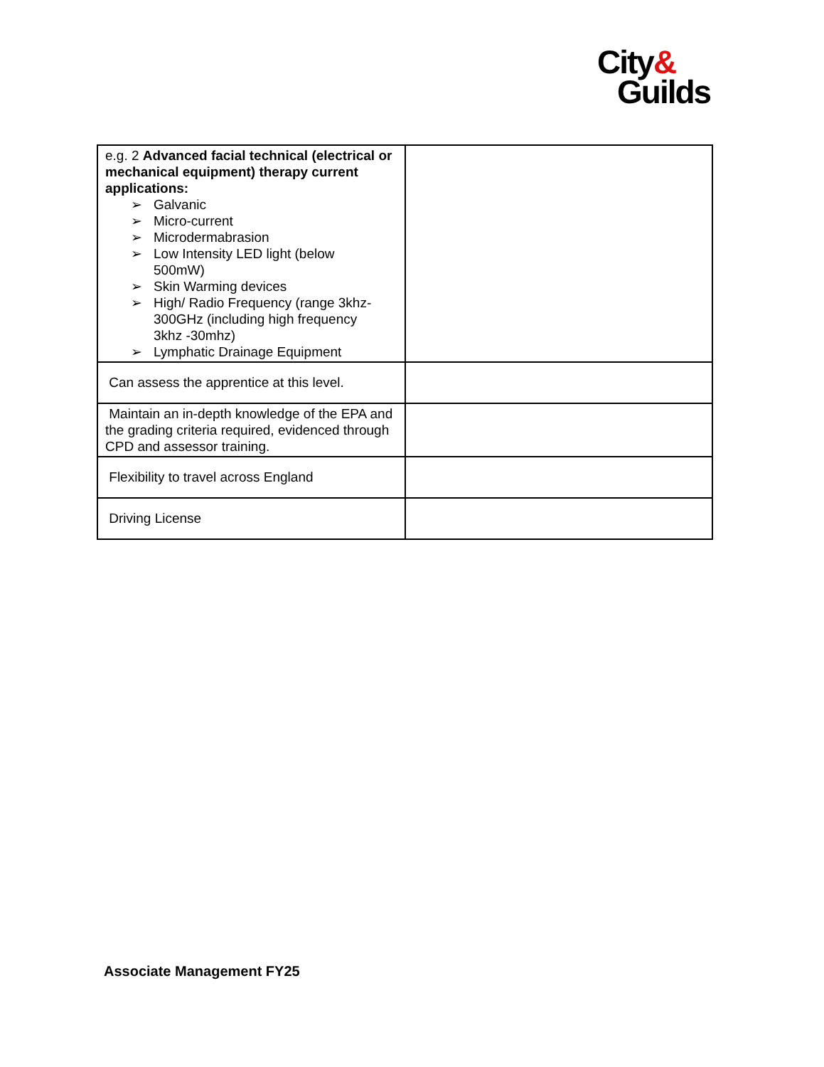City&
Guilds
| e.g. 2 Advanced facial technical (electrical or mechanical equipment) therapy current applications: ➢ Galvanic ➢ Micro-current ➢ Microdermabrasion ➢ Low Intensity LED light (below 500mW) ➢ Skin Warming devices ➢ High/ Radio Frequency (range 3khz-300GHz (including high frequency 3khz -30mhz) ➢ Lymphatic Drainage Equipment | |
| Can assess the apprentice at this level. | |
| Maintain an in-depth knowledge of the EPA and the grading criteria required, evidenced through CPD and assessor training. | |
| Flexibility to travel across England | |
| Driving License | |
Associate Management FY25